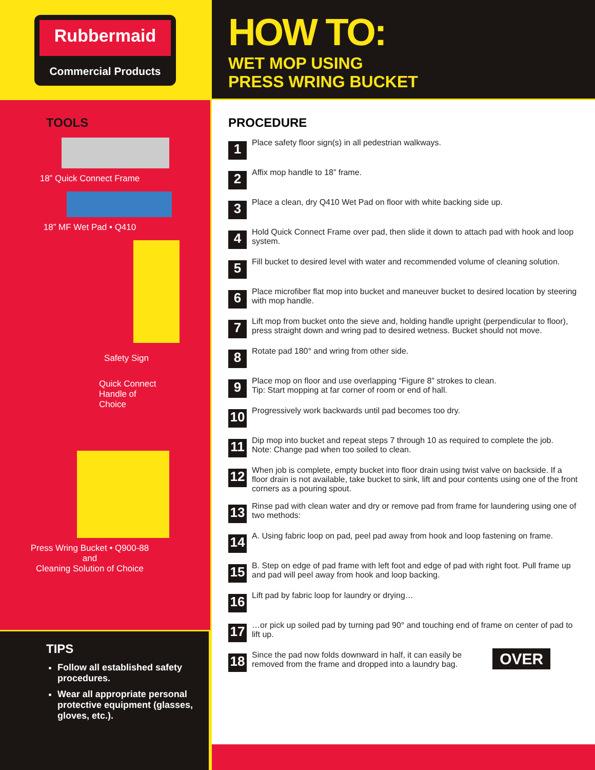Rubbermaid
Commercial Products
TOOLS
18” Quick Connect Frame
18” MF Wet Pad • Q410
Safety Sign
Quick Connect
Handle of
Choice
Press Wring Bucket • Q900-88
and
Cleaning Solution of Choice
TIPS
Follow all established safety procedures.
Wear all appropriate personal protective equipment (glasses, gloves, etc.).
HOW TO:
WET MOP USING
PRESS WRING BUCKET
PROCEDURE
1
Place safety floor sign(s) in all pedestrian walkways.
2
Affix mop handle to 18” frame.
3
Place a clean, dry Q410 Wet Pad on floor with white backing side up.
4
Hold Quick Connect Frame over pad, then slide it down to attach pad with hook and loop system.
5
Fill bucket to desired level with water and recommended volume of cleaning solution.
6
Place microfiber flat mop into bucket and maneuver bucket to desired location by steering with mop handle.
7
Lift mop from bucket onto the sieve and, holding handle upright (perpendicular to floor), press straight down and wring pad to desired wetness. Bucket should not move.
8
Rotate pad 180° and wring from other side.
9
Place mop on floor and use overlapping “Figure 8” strokes to clean.
Tip: Start mopping at far corner of room or end of hall.
10
Progressively work backwards until pad becomes too dry.
11
Dip mop into bucket and repeat steps 7 through 10 as required to complete the job.
Note: Change pad when too soiled to clean.
12
When job is complete, empty bucket into floor drain using twist valve on backside. If a floor drain is not available, take bucket to sink, lift and pour contents using one of the front corners as a pouring spout.
13
Rinse pad with clean water and dry or remove pad from frame for laundering using one of two methods:
14
A. Using fabric loop on pad, peel pad away from hook and loop fastening on frame.
15
B. Step on edge of pad frame with left foot and edge of pad with right foot. Pull frame up and pad will peel away from hook and loop backing.
16
Lift pad by fabric loop for laundry or drying…
17
…or pick up soiled pad by turning pad 90° and touching end of frame on center of pad to lift up.
18
Since the pad now folds downward in half, it can easily be
removed from the frame and dropped into a laundry bag.
OVER